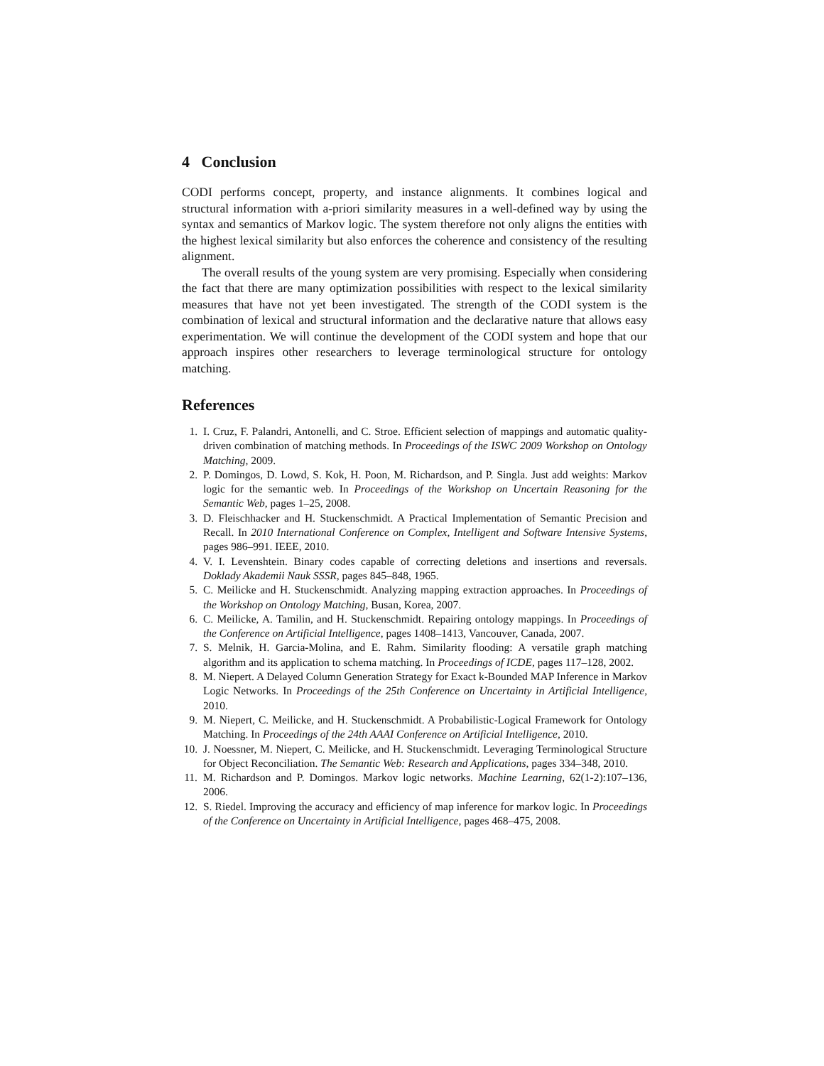4 Conclusion
CODI performs concept, property, and instance alignments. It combines logical and structural information with a-priori similarity measures in a well-defined way by using the syntax and semantics of Markov logic. The system therefore not only aligns the entities with the highest lexical similarity but also enforces the coherence and consistency of the resulting alignment.
The overall results of the young system are very promising. Especially when considering the fact that there are many optimization possibilities with respect to the lexical similarity measures that have not yet been investigated. The strength of the CODI system is the combination of lexical and structural information and the declarative nature that allows easy experimentation. We will continue the development of the CODI system and hope that our approach inspires other researchers to leverage terminological structure for ontology matching.
References
1. I. Cruz, F. Palandri, Antonelli, and C. Stroe. Efficient selection of mappings and automatic quality-driven combination of matching methods. In Proceedings of the ISWC 2009 Workshop on Ontology Matching, 2009.
2. P. Domingos, D. Lowd, S. Kok, H. Poon, M. Richardson, and P. Singla. Just add weights: Markov logic for the semantic web. In Proceedings of the Workshop on Uncertain Reasoning for the Semantic Web, pages 1–25, 2008.
3. D. Fleischhacker and H. Stuckenschmidt. A Practical Implementation of Semantic Precision and Recall. In 2010 International Conference on Complex, Intelligent and Software Intensive Systems, pages 986–991. IEEE, 2010.
4. V. I. Levenshtein. Binary codes capable of correcting deletions and insertions and reversals. Doklady Akademii Nauk SSSR, pages 845–848, 1965.
5. C. Meilicke and H. Stuckenschmidt. Analyzing mapping extraction approaches. In Proceedings of the Workshop on Ontology Matching, Busan, Korea, 2007.
6. C. Meilicke, A. Tamilin, and H. Stuckenschmidt. Repairing ontology mappings. In Proceedings of the Conference on Artificial Intelligence, pages 1408–1413, Vancouver, Canada, 2007.
7. S. Melnik, H. Garcia-Molina, and E. Rahm. Similarity flooding: A versatile graph matching algorithm and its application to schema matching. In Proceedings of ICDE, pages 117–128, 2002.
8. M. Niepert. A Delayed Column Generation Strategy for Exact k-Bounded MAP Inference in Markov Logic Networks. In Proceedings of the 25th Conference on Uncertainty in Artificial Intelligence, 2010.
9. M. Niepert, C. Meilicke, and H. Stuckenschmidt. A Probabilistic-Logical Framework for Ontology Matching. In Proceedings of the 24th AAAI Conference on Artificial Intelligence, 2010.
10. J. Noessner, M. Niepert, C. Meilicke, and H. Stuckenschmidt. Leveraging Terminological Structure for Object Reconciliation. The Semantic Web: Research and Applications, pages 334–348, 2010.
11. M. Richardson and P. Domingos. Markov logic networks. Machine Learning, 62(1-2):107–136, 2006.
12. S. Riedel. Improving the accuracy and efficiency of map inference for markov logic. In Proceedings of the Conference on Uncertainty in Artificial Intelligence, pages 468–475, 2008.